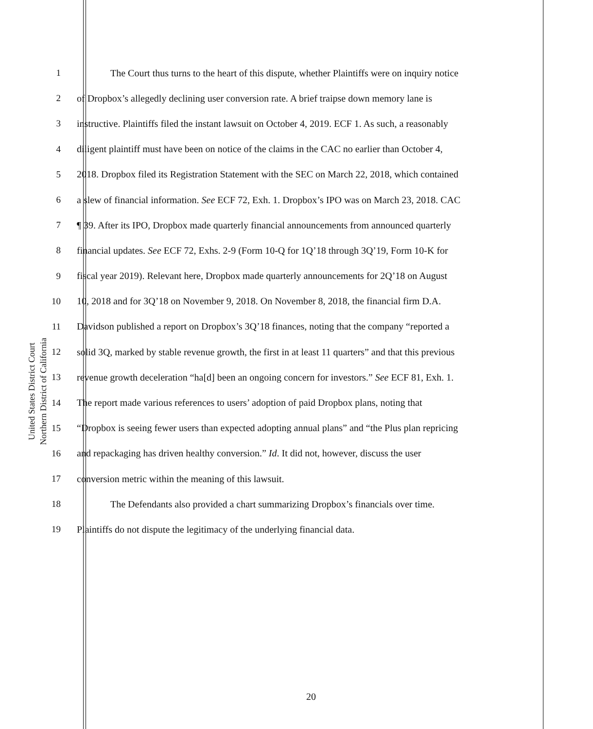United States District Court
Northern District of California
1 The Court thus turns to the heart of this dispute, whether Plaintiffs were on inquiry notice
2 of Dropbox’s allegedly declining user conversion rate. A brief traipse down memory lane is
3 instructive. Plaintiffs filed the instant lawsuit on October 4, 2019. ECF 1. As such, a reasonably
4 diligent plaintiff must have been on notice of the claims in the CAC no earlier than October 4,
5 2018. Dropbox filed its Registration Statement with the SEC on March 22, 2018, which contained
6 a slew of financial information. See ECF 72, Exh. 1. Dropbox’s IPO was on March 23, 2018. CAC
7 ¶ 39. After its IPO, Dropbox made quarterly financial announcements from announced quarterly
8 financial updates. See ECF 72, Exhs. 2-9 (Form 10-Q for 1Q’18 through 3Q’19, Form 10-K for
9 fiscal year 2019). Relevant here, Dropbox made quarterly announcements for 2Q’18 on August
10 10, 2018 and for 3Q’18 on November 9, 2018. On November 8, 2018, the financial firm D.A.
11 Davidson published a report on Dropbox’s 3Q’18 finances, noting that the company “reported a
12 solid 3Q, marked by stable revenue growth, the first in at least 11 quarters” and that this previous
13 revenue growth deceleration “ha[d] been an ongoing concern for investors.” See ECF 81, Exh. 1.
14 The report made various references to users’ adoption of paid Dropbox plans, noting that
15 “Dropbox is seeing fewer users than expected adopting annual plans” and “the Plus plan repricing
16 and repackaging has driven healthy conversion.” Id. It did not, however, discuss the user
17 conversion metric within the meaning of this lawsuit.
18 The Defendants also provided a chart summarizing Dropbox’s financials over time.
19 Plaintiffs do not dispute the legitimacy of the underlying financial data.
20